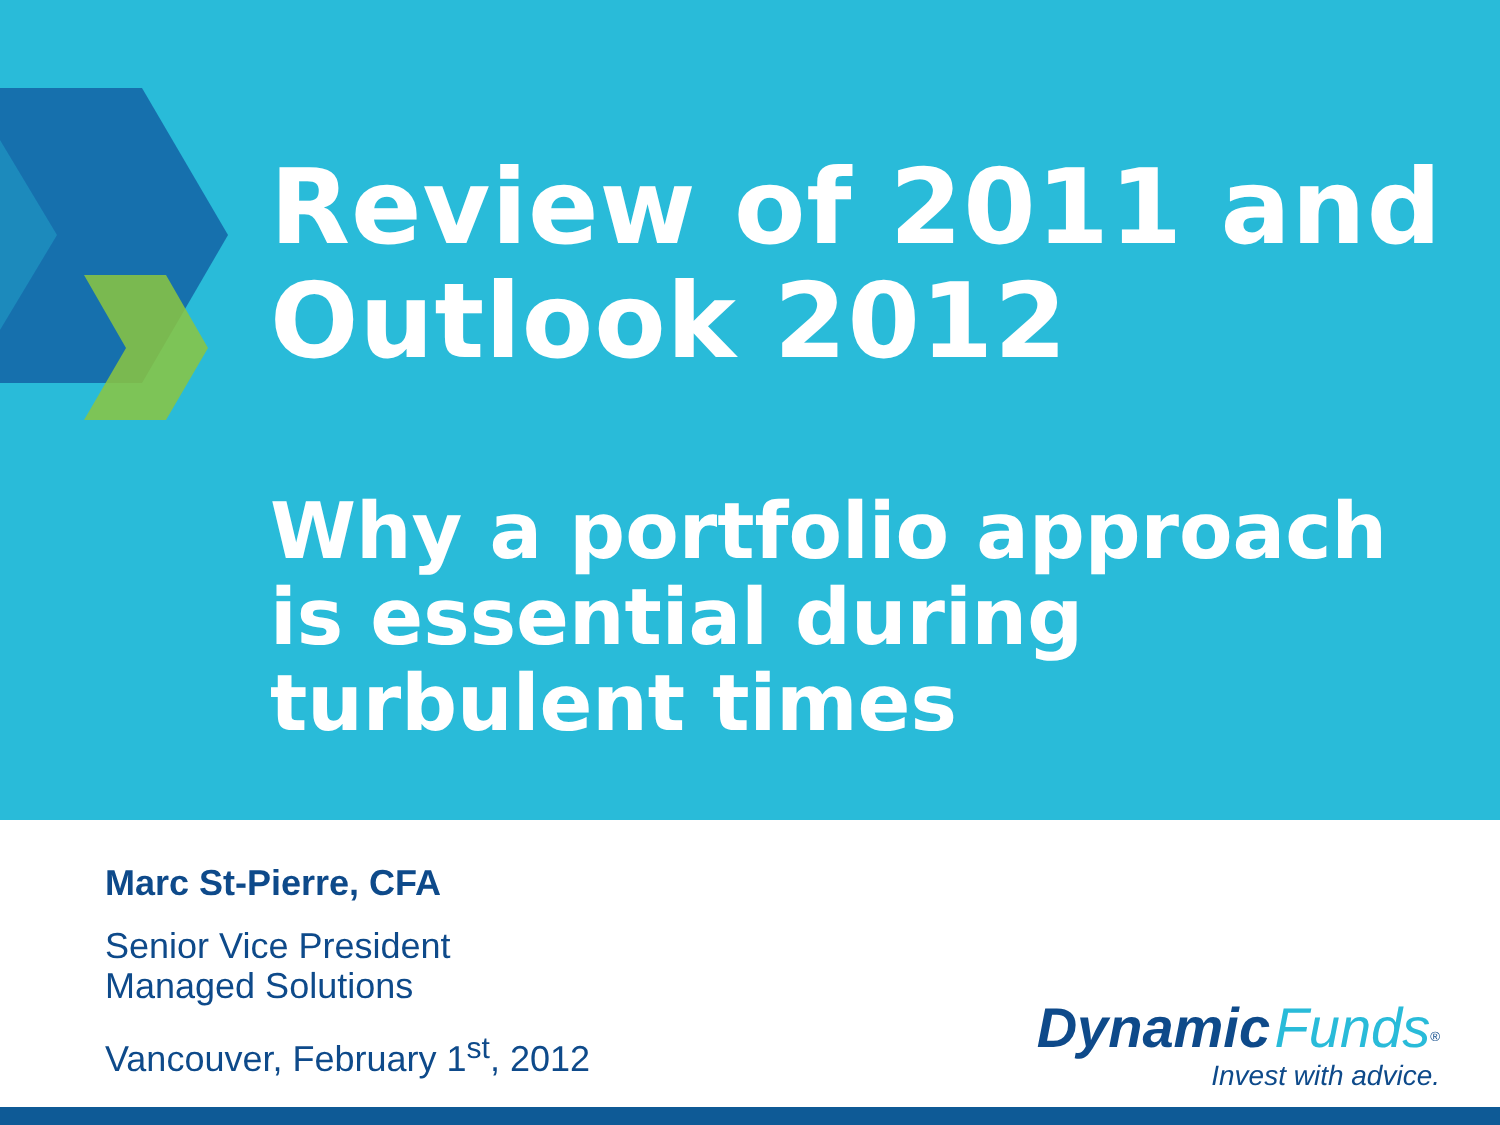Review of 2011 and
Outlook 2012
Why a portfolio approach
is essential during
turbulent times
Marc St-Pierre, CFA
Senior Vice President
Managed Solutions
Vancouver, February 1<sup>st</sup>, 2012
Dynamic Funds<sup>®</sup>
Invest with advice.